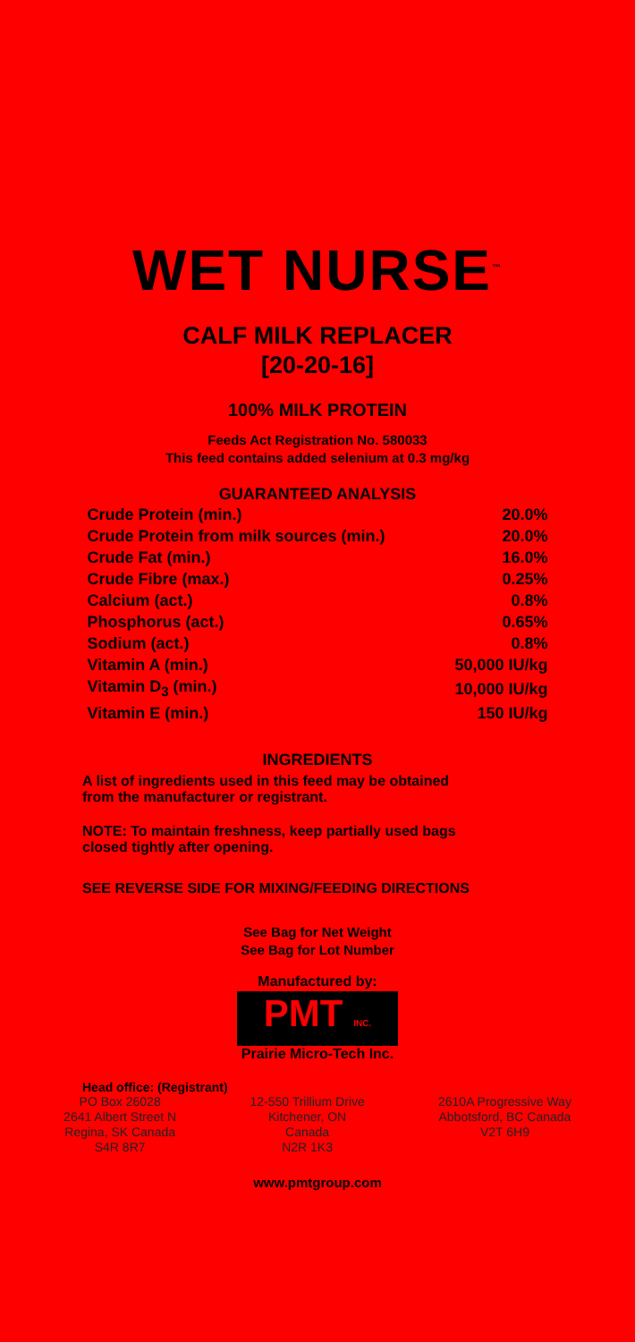WET NURSE<sup>™</sup>
CALF MILK REPLACER
[20-20-16]
100% MILK PROTEIN
Feeds Act Registration No. 580033
This feed contains added selenium at 0.3 mg/kg
GUARANTEED ANALYSIS
| Crude Protein (min.) | 20.0% |
| Crude Protein from milk sources (min.) | 20.0% |
| Crude Fat (min.) | 16.0% |
| Crude Fibre (max.) | 0.25% |
| Calcium (act.) | 0.8% |
| Phosphorus (act.) | 0.65% |
| Sodium (act.) | 0.8% |
| Vitamin A (min.) | 50,000 IU/kg |
| Vitamin D<sub>3</sub> (min.) | 10,000 IU/kg |
| Vitamin E (min.) | 150 IU/kg |
INGREDIENTS
A list of ingredients used in this feed may be obtained
from the manufacturer or registrant.
NOTE: To maintain freshness, keep partially used bags
closed tightly after opening.
SEE REVERSE SIDE FOR MIXING/FEEDING DIRECTIONS
See Bag for Net Weight
See Bag for Lot Number
Manufactured by:
PMT INC.
Prairie Micro-Tech Inc.
Head office: (Registrant)
PO Box 26028
2641 Albert Street N
Regina, SK Canada
S4R 8R7
12-550 Trillium Drive
Kitchener, ON
Canada
N2R 1K3
2610A Progressive Way
Abbotsford, BC Canada
V2T 6H9
www.pmtgroup.com